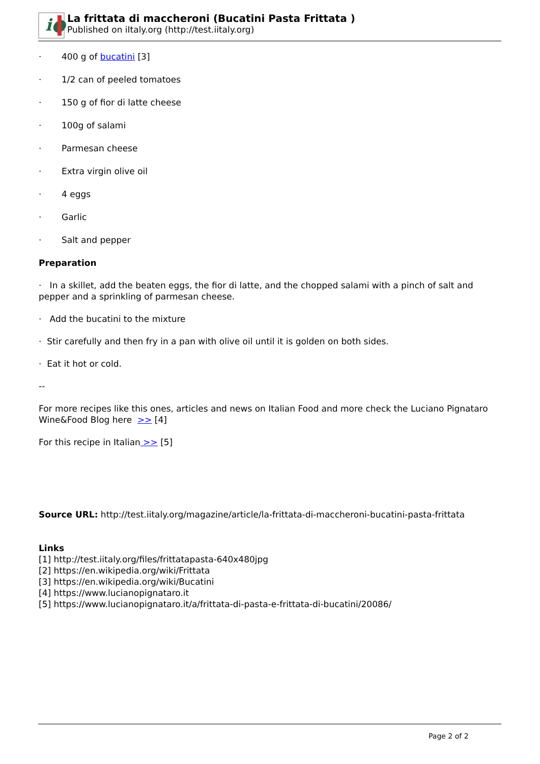i●
La frittata di maccheroni (Bucatini Pasta Frittata )
Published on iItaly.org (http://test.iitaly.org)
· 400 g of bucatini [3]
· 1/2 can of peeled tomatoes
· 150 g of fior di latte cheese
· 100g of salami
· Parmesan cheese
· Extra virgin olive oil
· 4 eggs
· Garlic
· Salt and pepper
Preparation
· In a skillet, add the beaten eggs, the fior di latte, and the chopped salami with a pinch of salt and pepper and a sprinkling of parmesan cheese.
· Add the bucatini to the mixture
· Stir carefully and then fry in a pan with olive oil until it is golden on both sides.
· Eat it hot or cold.
--
For more recipes like this ones, articles and news on Italian Food and more check the Luciano Pignataro Wine&Food Blog here >> [4]
For this recipe in Italian >> [5]
Source URL: http://test.iitaly.org/magazine/article/la-frittata-di-maccheroni-bucatini-pasta-frittata
Links
[1] http://test.iitaly.org/files/frittatapasta-640x480jpg
[2] https://en.wikipedia.org/wiki/Frittata
[3] https://en.wikipedia.org/wiki/Bucatini
[4] https://www.lucianopignataro.it
[5] https://www.lucianopignataro.it/a/frittata-di-pasta-e-frittata-di-bucatini/20086/
Page 2 of 2